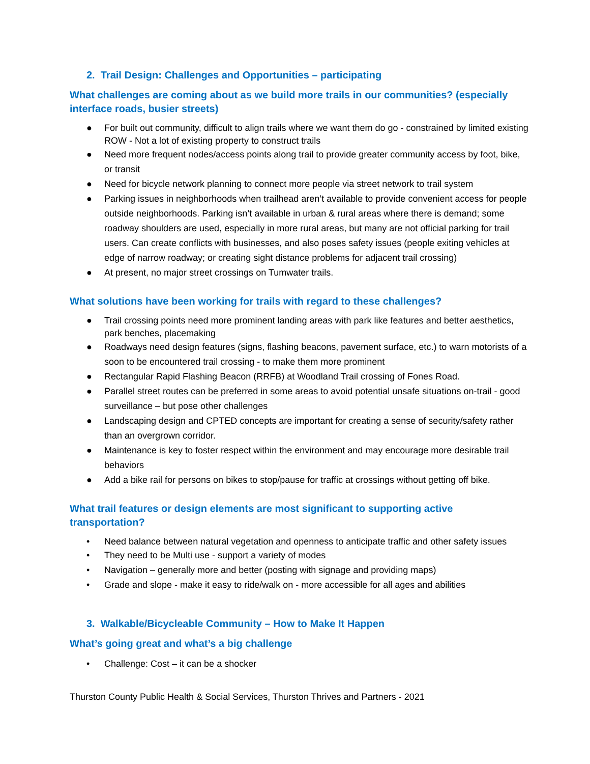2. Trail Design: Challenges and Opportunities – participating
What challenges are coming about as we build more trails in our communities? (especially interface roads, busier streets)
● For built out community, difficult to align trails where we want them do go - constrained by limited existing ROW - Not a lot of existing property to construct trails
● Need more frequent nodes/access points along trail to provide greater community access by foot, bike, or transit
● Need for bicycle network planning to connect more people via street network to trail system
● Parking issues in neighborhoods when trailhead aren’t available to provide convenient access for people outside neighborhoods. Parking isn’t available in urban & rural areas where there is demand; some roadway shoulders are used, especially in more rural areas, but many are not official parking for trail users. Can create conflicts with businesses, and also poses safety issues (people exiting vehicles at edge of narrow roadway; or creating sight distance problems for adjacent trail crossing)
● At present, no major street crossings on Tumwater trails.
What solutions have been working for trails with regard to these challenges?
● Trail crossing points need more prominent landing areas with park like features and better aesthetics, park benches, placemaking
● Roadways need design features (signs, flashing beacons, pavement surface, etc.) to warn motorists of a soon to be encountered trail crossing - to make them more prominent
● Rectangular Rapid Flashing Beacon (RRFB) at Woodland Trail crossing of Fones Road.
● Parallel street routes can be preferred in some areas to avoid potential unsafe situations on-trail - good surveillance – but pose other challenges
● Landscaping design and CPTED concepts are important for creating a sense of security/safety rather than an overgrown corridor.
● Maintenance is key to foster respect within the environment and may encourage more desirable trail behaviors
● Add a bike rail for persons on bikes to stop/pause for traffic at crossings without getting off bike.
What trail features or design elements are most significant to supporting active transportation?
• Need balance between natural vegetation and openness to anticipate traffic and other safety issues
• They need to be Multi use - support a variety of modes
• Navigation – generally more and better (posting with signage and providing maps)
• Grade and slope - make it easy to ride/walk on - more accessible for all ages and abilities
3. Walkable/Bicycleable Community – How to Make It Happen
What’s going great and what’s a big challenge
• Challenge: Cost – it can be a shocker
Thurston County Public Health & Social Services, Thurston Thrives and Partners - 2021